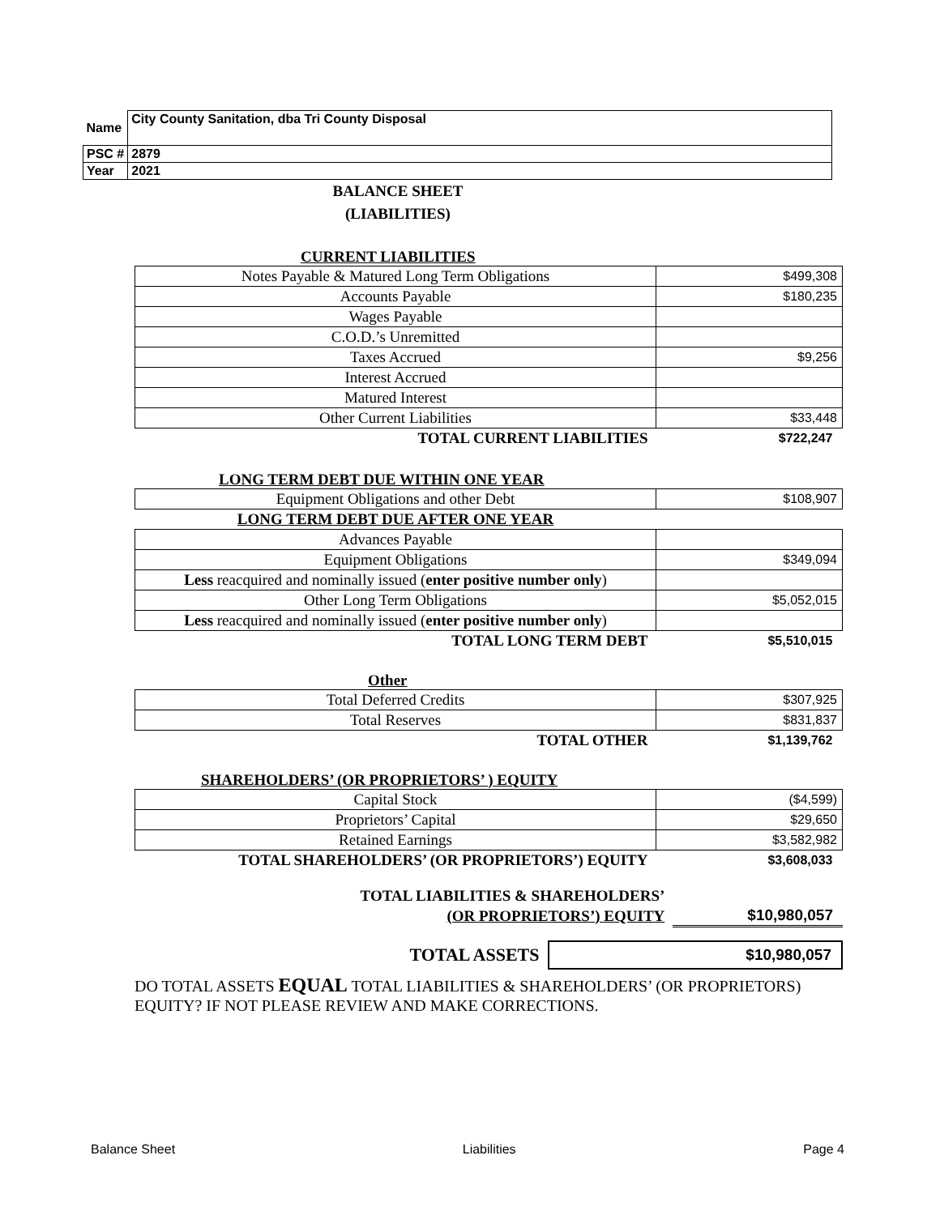| Name | City County Sanitation, dba Tri County Disposal |
| PSC # | 2879 |
| Year | 2021 |
BALANCE SHEET
(LIABILITIES)
CURRENT LIABILITIES
| Notes Payable & Matured Long Term Obligations | $499,308 |
| Accounts Payable | $180,235 |
| Wages Payable | |
| C.O.D.’s Unremitted | |
| Taxes Accrued | $9,256 |
| Interest Accrued | |
| Matured Interest | |
| Other Current Liabilities | $33,448 |
| TOTAL CURRENT LIABILITIES | $722,247 |
LONG TERM DEBT DUE WITHIN ONE YEAR
| Equipment Obligations and other Debt | $108,907 |
| LONG TERM DEBT DUE AFTER ONE YEAR | |
| Advances Payable | |
| Equipment Obligations | $349,094 |
| Less reacquired and nominally issued ( enter positive number only ) | |
| Other Long Term Obligations | $5,052,015 |
| Less reacquired and nominally issued ( enter positive number only ) | |
| TOTAL LONG TERM DEBT | $5,510,015 |
Other
| Total Deferred Credits | $307,925 |
| Total Reserves | $831,837 |
| TOTAL OTHER | $1,139,762 |
SHAREHOLDERS’ (OR PROPRIETORS’ ) EQUITY
| Capital Stock | ($4,599) |
| Proprietors’ Capital | $29,650 |
| Retained Earnings | $3,582,982 |
| TOTAL SHAREHOLDERS’ (OR PROPRIETORS’) EQUITY | $3,608,033 |
| TOTAL LIABILITIES & SHAREHOLDERS’ | |
| (OR PROPRIETORS’) EQUITY | $10,980,057 |
| TOTAL ASSETS | $10,980,057 |
DO TOTAL ASSETS EQUAL TOTAL LIABILITIES & SHAREHOLDERS’ (OR PROPRIETORS) EQUITY? IF NOT PLEASE REVIEW AND MAKE CORRECTIONS.
Balance Sheet Liabilities Page 4